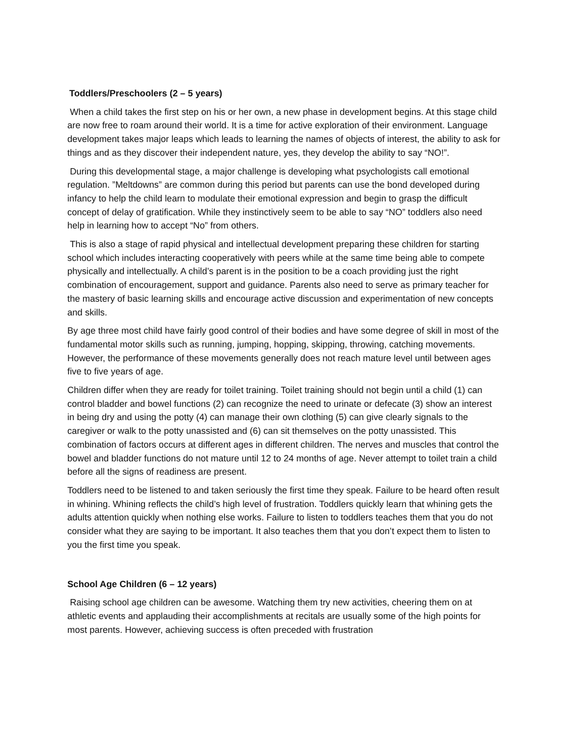Toddlers/Preschoolers (2 – 5 years)
When a child takes the first step on his or her own, a new phase in development begins. At this stage child are now free to roam around their world. It is a time for active exploration of their environment. Language development takes major leaps which leads to learning the names of objects of interest, the ability to ask for things and as they discover their independent nature, yes, they develop the ability to say “NO!”.
During this developmental stage, a major challenge is developing what psychologists call emotional regulation. ”Meltdowns” are common during this period but parents can use the bond developed during infancy to help the child learn to modulate their emotional expression and begin to grasp the difficult concept of delay of gratification. While they instinctively seem to be able to say “NO” toddlers also need help in learning how to accept “No” from others.
This is also a stage of rapid physical and intellectual development preparing these children for starting school which includes interacting cooperatively with peers while at the same time being able to compete physically and intellectually. A child’s parent is in the position to be a coach providing just the right combination of encouragement, support and guidance. Parents also need to serve as primary teacher for the mastery of basic learning skills and encourage active discussion and experimentation of new concepts and skills.
By age three most child have fairly good control of their bodies and have some degree of skill in most of the fundamental motor skills such as running, jumping, hopping, skipping, throwing, catching movements. However, the performance of these movements generally does not reach mature level until between ages five to five years of age.
Children differ when they are ready for toilet training. Toilet training should not begin until a child (1) can control bladder and bowel functions (2) can recognize the need to urinate or defecate (3) show an interest in being dry and using the potty (4) can manage their own clothing (5) can give clearly signals to the caregiver or walk to the potty unassisted and (6) can sit themselves on the potty unassisted. This combination of factors occurs at different ages in different children. The nerves and muscles that control the bowel and bladder functions do not mature until 12 to 24 months of age. Never attempt to toilet train a child before all the signs of readiness are present.
Toddlers need to be listened to and taken seriously the first time they speak. Failure to be heard often result in whining. Whining reflects the child’s high level of frustration. Toddlers quickly learn that whining gets the adults attention quickly when nothing else works. Failure to listen to toddlers teaches them that you do not consider what they are saying to be important. It also teaches them that you don’t expect them to listen to you the first time you speak.
School Age Children (6 – 12 years)
Raising school age children can be awesome. Watching them try new activities, cheering them on at athletic events and applauding their accomplishments at recitals are usually some of the high points for most parents. However, achieving success is often preceded with frustration